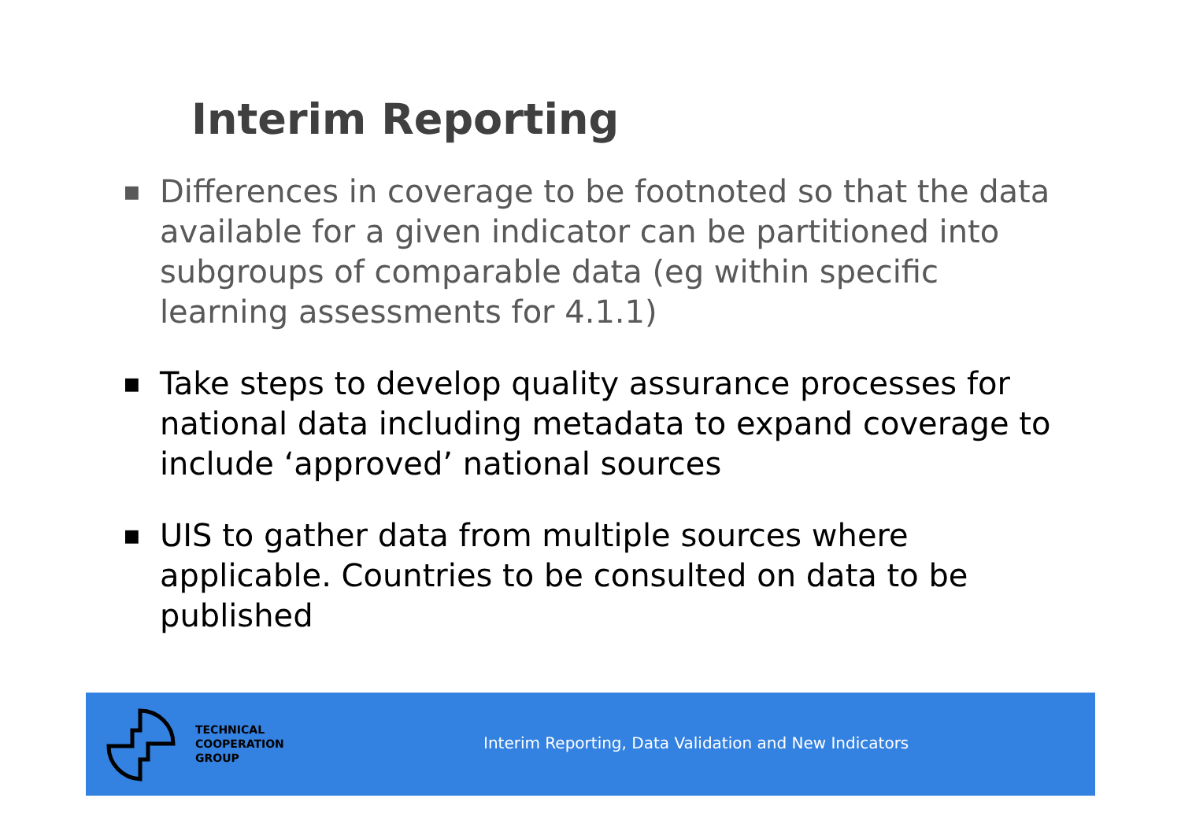Interim Reporting
■ Differences in coverage to be footnoted so that the data available for a given indicator can be partitioned into subgroups of comparable data (eg within specific learning assessments for 4.1.1)
■ Take steps to develop quality assurance processes for national data including metadata to expand coverage to include ‘approved’ national sources
■ UIS to gather data from multiple sources where applicable. Countries to be consulted on data to be published
TECHNICAL
COOPERATION
GROUP
Interim Reporting, Data Validation and New Indicators